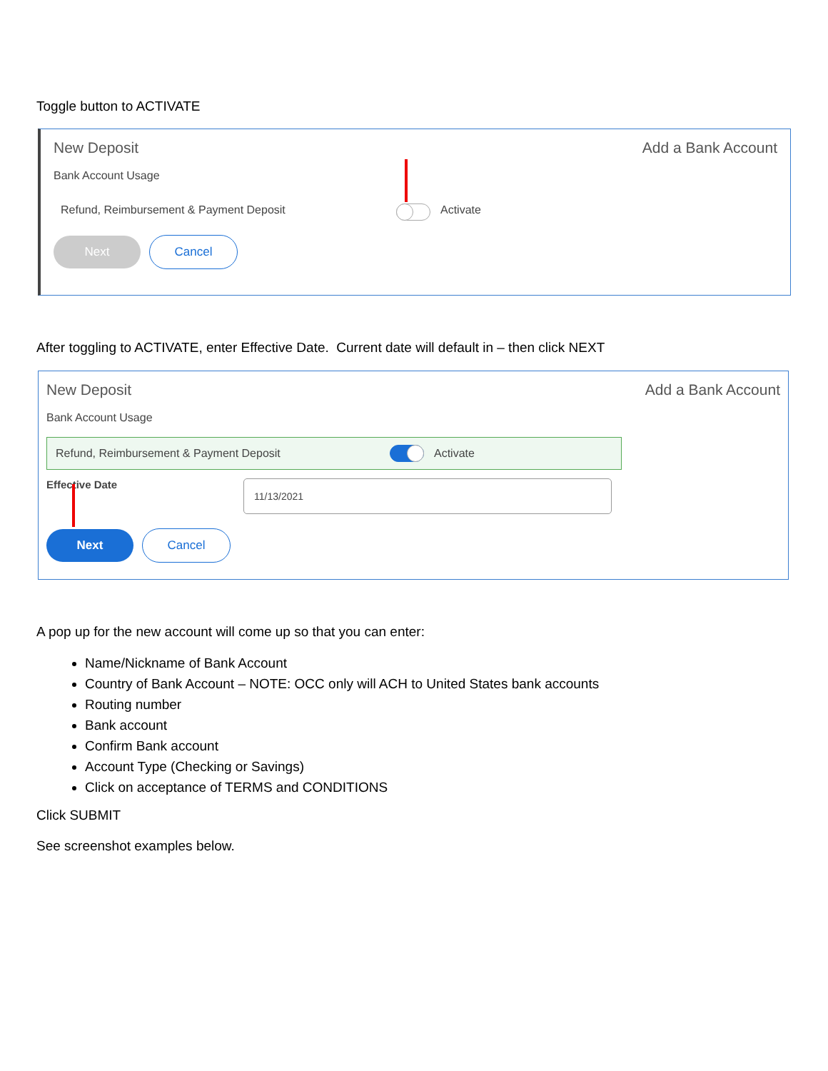Toggle button to ACTIVATE
New Deposit Add a Bank Account
Bank Account Usage
Refund, Reimbursement & Payment Deposit Activate
Next Cancel
After toggling to ACTIVATE, enter Effective Date. Current date will default in – then click NEXT
New Deposit Add a Bank Account
Bank Account Usage
Refund, Reimbursement & Payment Deposit Activate
Effective Date 11/13/2021
Next Cancel
A pop up for the new account will come up so that you can enter:
Name/Nickname of Bank Account
Country of Bank Account – NOTE: OCC only will ACH to United States bank accounts
Routing number
Bank account
Confirm Bank account
Account Type (Checking or Savings)
Click on acceptance of TERMS and CONDITIONS
Click SUBMIT
See screenshot examples below.